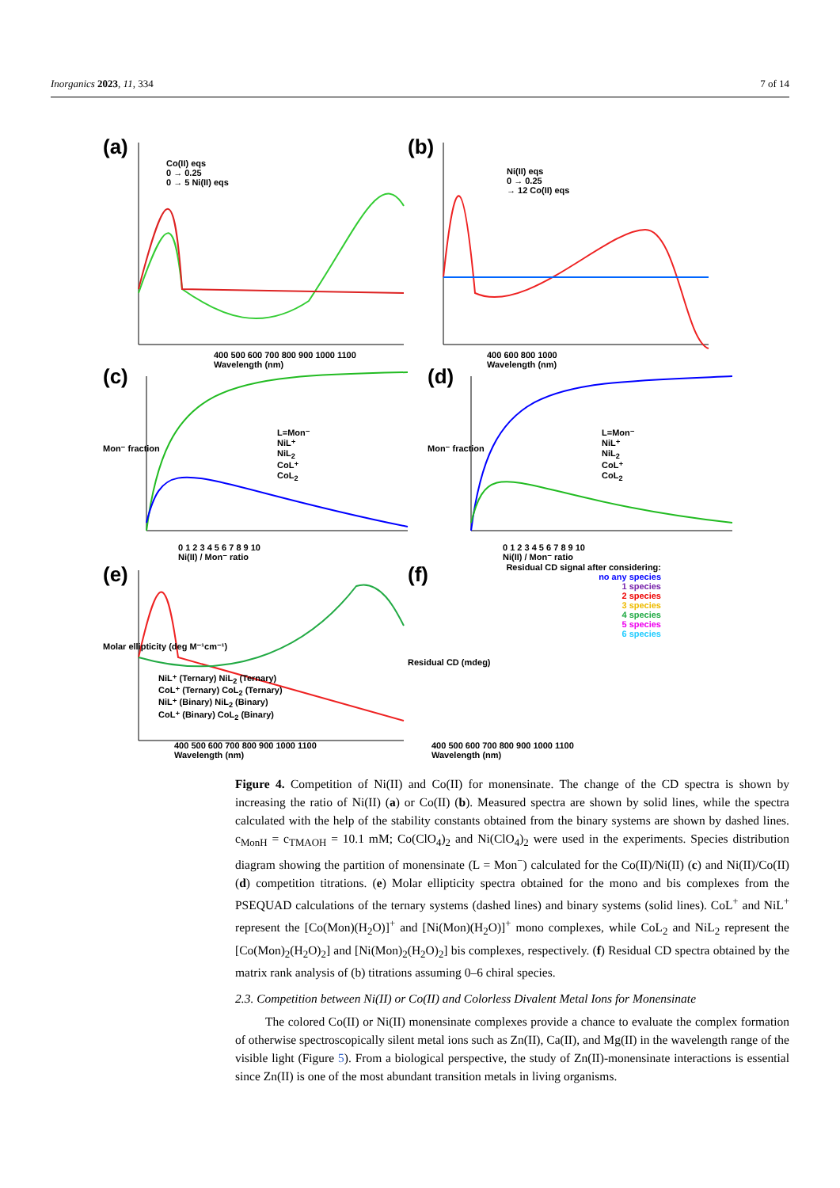Inorganics 2023, 11, 334 7 of 14
(a)
Co(II) eqs
0 → 0.25
0 → 5 Ni(II) eqs
400 500 600 700 800 900 1000 1100
Wavelength (nm)
(b)
Ni(II) eqs
0 → 0.25
→ 12 Co(II) eqs
400 600 800 1000
Wavelength (nm)
(c)
L=Mon⁻
NiL⁺
NiL<sub>2</sub>
CoL⁺
CoL<sub>2</sub>
0 1 2 3 4 5 6 7 8 9 10
Ni(II) / Mon⁻ ratio
Mon⁻ fraction
(d)
L=Mon⁻
NiL⁺
NiL<sub>2</sub>
CoL⁺
CoL<sub>2</sub>
0 1 2 3 4 5 6 7 8 9 10
Ni(II) / Mon⁻ ratio
Mon⁻ fraction
(e)
NiL⁺ (Ternary) NiL<sub>2</sub> (Ternary)
CoL⁺ (Ternary) CoL<sub>2</sub> (Ternary)
NiL⁺ (Binary) NiL<sub>2</sub> (Binary)
CoL⁺ (Binary) CoL<sub>2</sub> (Binary)
400 500 600 700 800 900 1000 1100
Wavelength (nm)
Molar ellipticity (deg M⁻¹cm⁻¹)
(f)
Residual CD signal after considering:
no any species
1 species
2 species
3 species
4 species
5 species
6 species
400 500 600 700 800 900 1000 1100
Wavelength (nm)
Residual CD (mdeg)
Figure 4. Competition of Ni(II) and Co(II) for monensinate. The change of the CD spectra is shown by increasing the ratio of Ni(II) (a) or Co(II) (b). Measured spectra are shown by solid lines, while the spectra calculated with the help of the stability constants obtained from the binary systems are shown by dashed lines. c<sub>MonH</sub> = c<sub>TMAOH</sub> = 10.1 mM; Co(ClO<sub>4</sub>)<sub>2</sub> and Ni(ClO<sub>4</sub>)<sub>2</sub> were used in the experiments. Species distribution diagram showing the partition of monensinate (L = Mon<sup>−</sup>) calculated for the Co(II)/Ni(II) (c) and Ni(II)/Co(II) (d) competition titrations. (e) Molar ellipticity spectra obtained for the mono and bis complexes from the PSEQUAD calculations of the ternary systems (dashed lines) and binary systems (solid lines). CoL<sup>+</sup> and NiL<sup>+</sup> represent the [Co(Mon)(H<sub>2</sub>O)]<sup>+</sup> and [Ni(Mon)(H<sub>2</sub>O)]<sup>+</sup> mono complexes, while CoL<sub>2</sub> and NiL<sub>2</sub> represent the [Co(Mon)<sub>2</sub>(H<sub>2</sub>O)<sub>2</sub>] and [Ni(Mon)<sub>2</sub>(H<sub>2</sub>O)<sub>2</sub>] bis complexes, respectively. (f) Residual CD spectra obtained by the matrix rank analysis of (b) titrations assuming 0–6 chiral species.
2.3. Competition between Ni(II) or Co(II) and Colorless Divalent Metal Ions for Monensinate
The colored Co(II) or Ni(II) monensinate complexes provide a chance to evaluate the complex formation of otherwise spectroscopically silent metal ions such as Zn(II), Ca(II), and Mg(II) in the wavelength range of the visible light (Figure 5). From a biological perspective, the study of Zn(II)-monensinate interactions is essential since Zn(II) is one of the most abundant transition metals in living organisms.